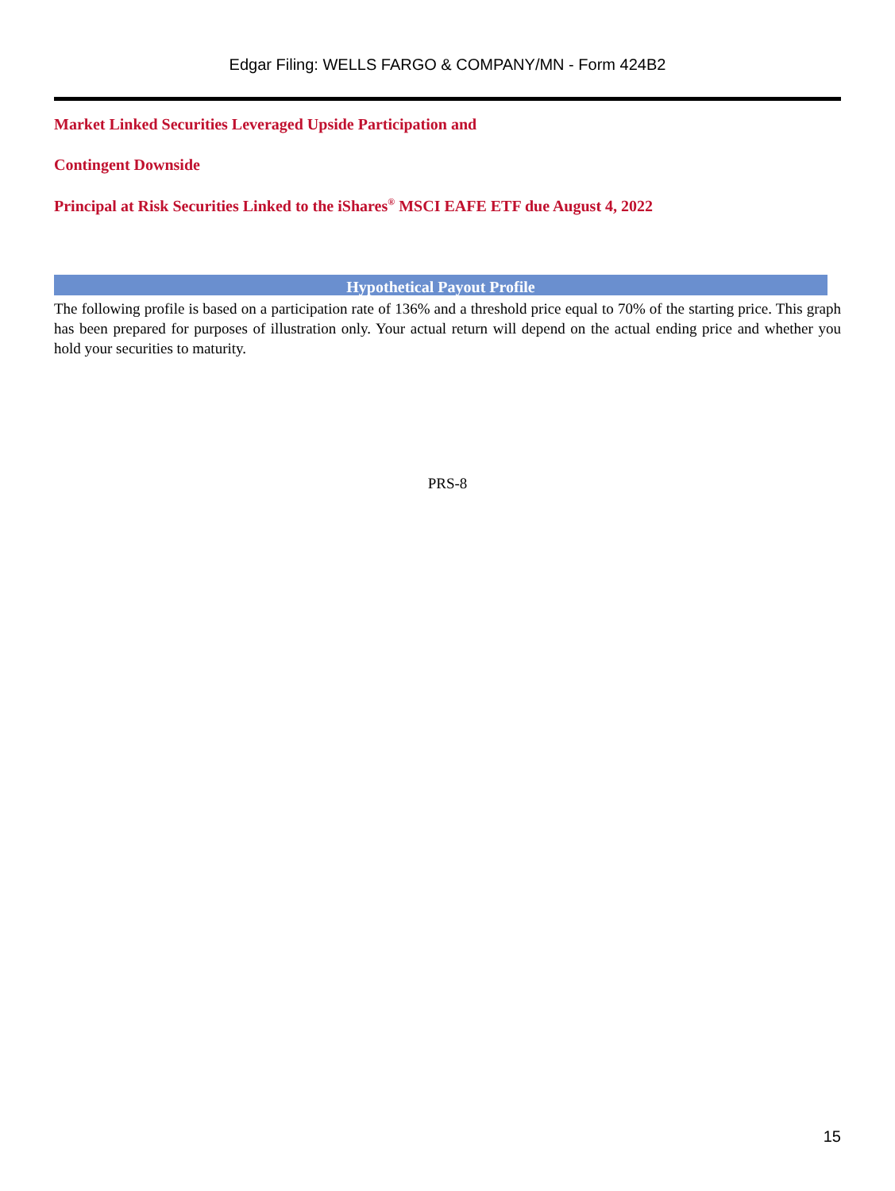Edgar Filing: WELLS FARGO & COMPANY/MN - Form 424B2
Market Linked Securities Leveraged Upside Participation and
Contingent Downside
Principal at Risk Securities Linked to the iShares<sup>®</sup> MSCI EAFE ETF due August 4, 2022
Hypothetical Payout Profile
The following profile is based on a participation rate of 136% and a threshold price equal to 70% of the starting price. This graph has been prepared for purposes of illustration only. Your actual return will depend on the actual ending price and whether you hold your securities to maturity.
PRS-8
15